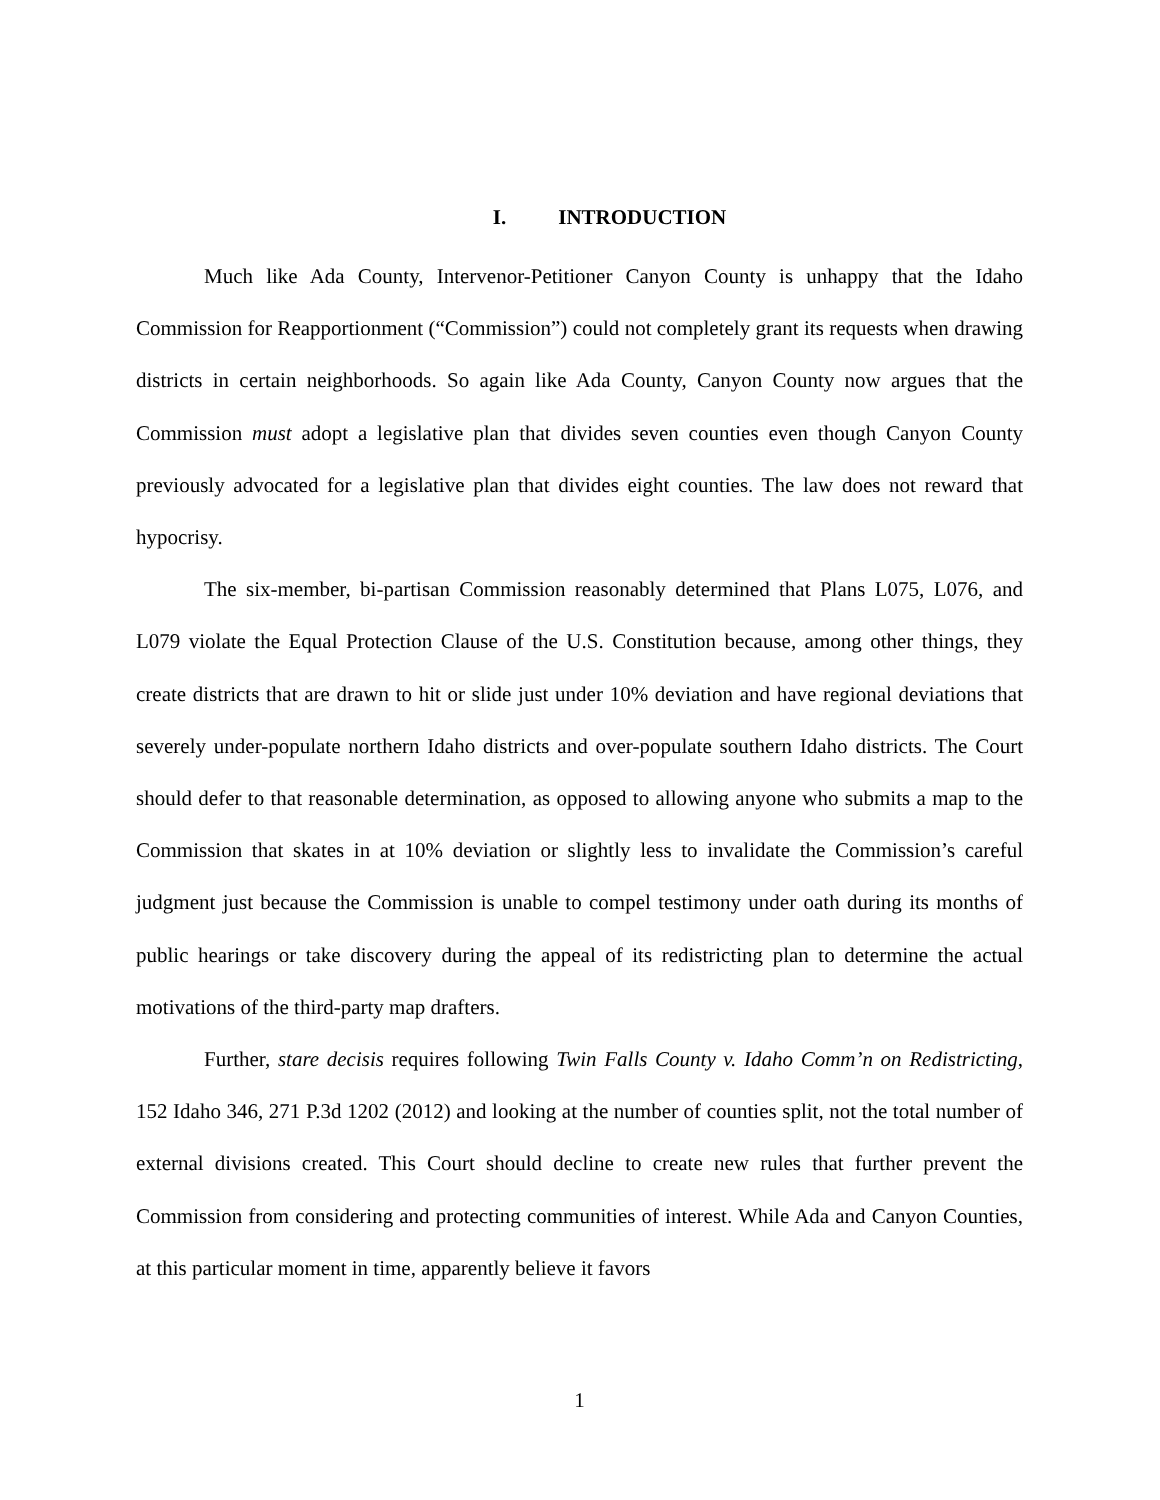I. INTRODUCTION
Much like Ada County, Intervenor-Petitioner Canyon County is unhappy that the Idaho Commission for Reapportionment (“Commission”) could not completely grant its requests when drawing districts in certain neighborhoods. So again like Ada County, Canyon County now argues that the Commission must adopt a legislative plan that divides seven counties even though Canyon County previously advocated for a legislative plan that divides eight counties. The law does not reward that hypocrisy.
The six-member, bi-partisan Commission reasonably determined that Plans L075, L076, and L079 violate the Equal Protection Clause of the U.S. Constitution because, among other things, they create districts that are drawn to hit or slide just under 10% deviation and have regional deviations that severely under-populate northern Idaho districts and over-populate southern Idaho districts. The Court should defer to that reasonable determination, as opposed to allowing anyone who submits a map to the Commission that skates in at 10% deviation or slightly less to invalidate the Commission’s careful judgment just because the Commission is unable to compel testimony under oath during its months of public hearings or take discovery during the appeal of its redistricting plan to determine the actual motivations of the third-party map drafters.
Further, stare decisis requires following Twin Falls County v. Idaho Comm’n on Redistricting, 152 Idaho 346, 271 P.3d 1202 (2012) and looking at the number of counties split, not the total number of external divisions created. This Court should decline to create new rules that further prevent the Commission from considering and protecting communities of interest. While Ada and Canyon Counties, at this particular moment in time, apparently believe it favors
1